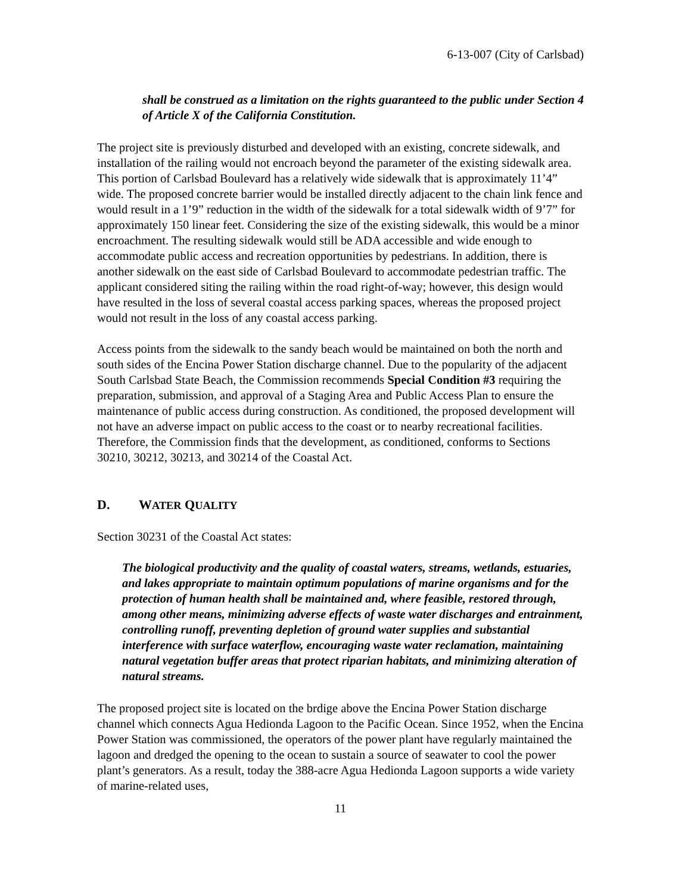6-13-007 (City of Carlsbad)
shall be construed as a limitation on the rights guaranteed to the public under Section 4 of Article X of the California Constitution.
The project site is previously disturbed and developed with an existing, concrete sidewalk, and installation of the railing would not encroach beyond the parameter of the existing sidewalk area. This portion of Carlsbad Boulevard has a relatively wide sidewalk that is approximately 11’4” wide. The proposed concrete barrier would be installed directly adjacent to the chain link fence and would result in a 1’9” reduction in the width of the sidewalk for a total sidewalk width of 9’7” for approximately 150 linear feet. Considering the size of the existing sidewalk, this would be a minor encroachment. The resulting sidewalk would still be ADA accessible and wide enough to accommodate public access and recreation opportunities by pedestrians. In addition, there is another sidewalk on the east side of Carlsbad Boulevard to accommodate pedestrian traffic. The applicant considered siting the railing within the road right-of-way; however, this design would have resulted in the loss of several coastal access parking spaces, whereas the proposed project would not result in the loss of any coastal access parking.
Access points from the sidewalk to the sandy beach would be maintained on both the north and south sides of the Encina Power Station discharge channel. Due to the popularity of the adjacent South Carlsbad State Beach, the Commission recommends Special Condition #3 requiring the preparation, submission, and approval of a Staging Area and Public Access Plan to ensure the maintenance of public access during construction. As conditioned, the proposed development will not have an adverse impact on public access to the coast or to nearby recreational facilities. Therefore, the Commission finds that the development, as conditioned, conforms to Sections 30210, 30212, 30213, and 30214 of the Coastal Act.
D. WATER QUALITY
Section 30231 of the Coastal Act states:
The biological productivity and the quality of coastal waters, streams, wetlands, estuaries, and lakes appropriate to maintain optimum populations of marine organisms and for the protection of human health shall be maintained and, where feasible, restored through, among other means, minimizing adverse effects of waste water discharges and entrainment, controlling runoff, preventing depletion of ground water supplies and substantial interference with surface waterflow, encouraging waste water reclamation, maintaining natural vegetation buffer areas that protect riparian habitats, and minimizing alteration of natural streams.
The proposed project site is located on the brdige above the Encina Power Station discharge channel which connects Agua Hedionda Lagoon to the Pacific Ocean. Since 1952, when the Encina Power Station was commissioned, the operators of the power plant have regularly maintained the lagoon and dredged the opening to the ocean to sustain a source of seawater to cool the power plant’s generators. As a result, today the 388-acre Agua Hedionda Lagoon supports a wide variety of marine-related uses,
11